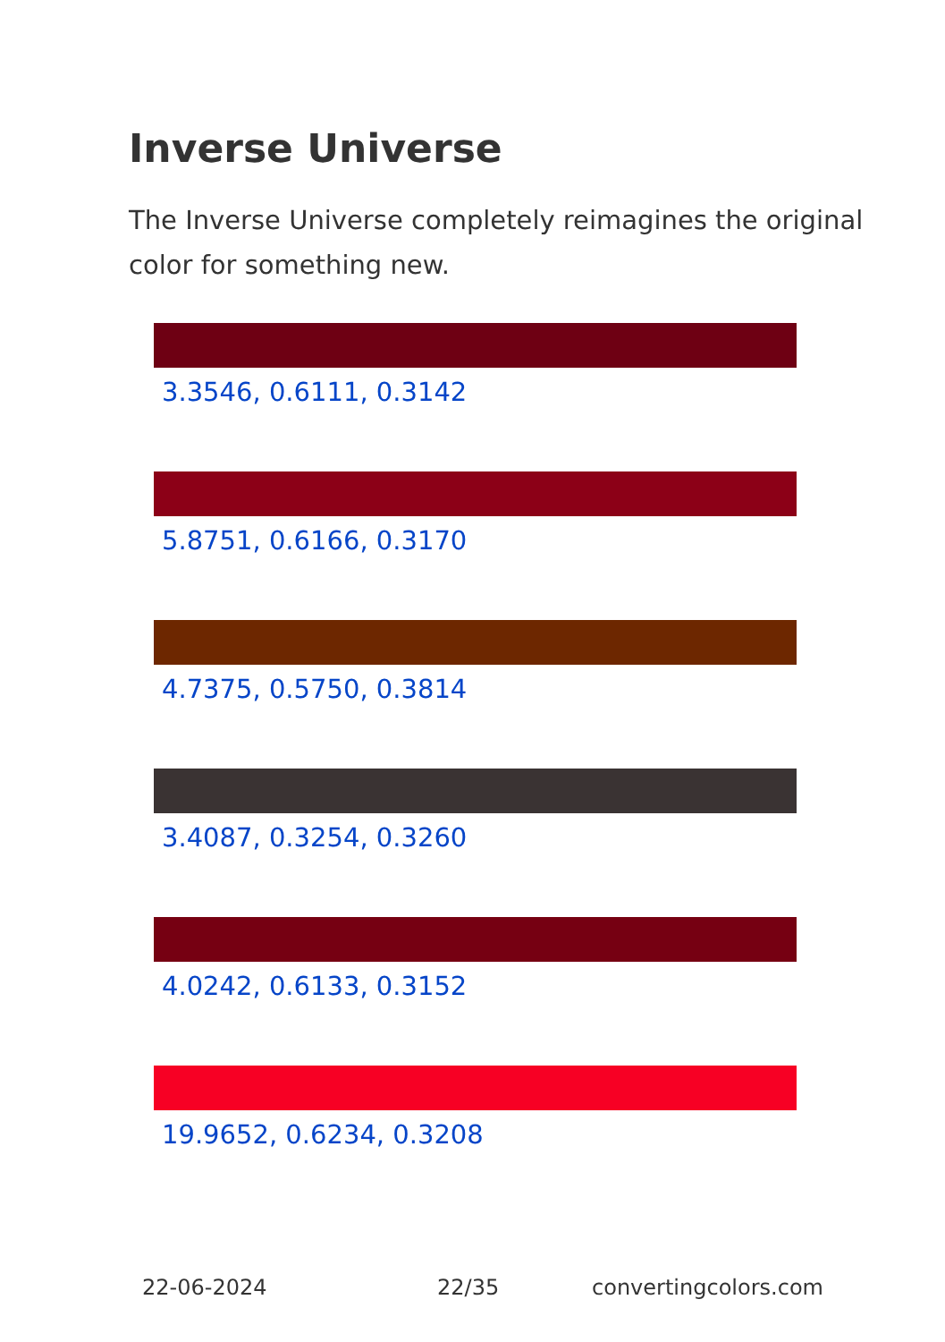Inverse Universe
The Inverse Universe completely reimagines the original color for something new.
3.3546, 0.6111, 0.3142
5.8751, 0.6166, 0.3170
4.7375, 0.5750, 0.3814
3.4087, 0.3254, 0.3260
4.0242, 0.6133, 0.3152
19.9652, 0.6234, 0.3208
22-06-2024 22/35 convertingcolors.com